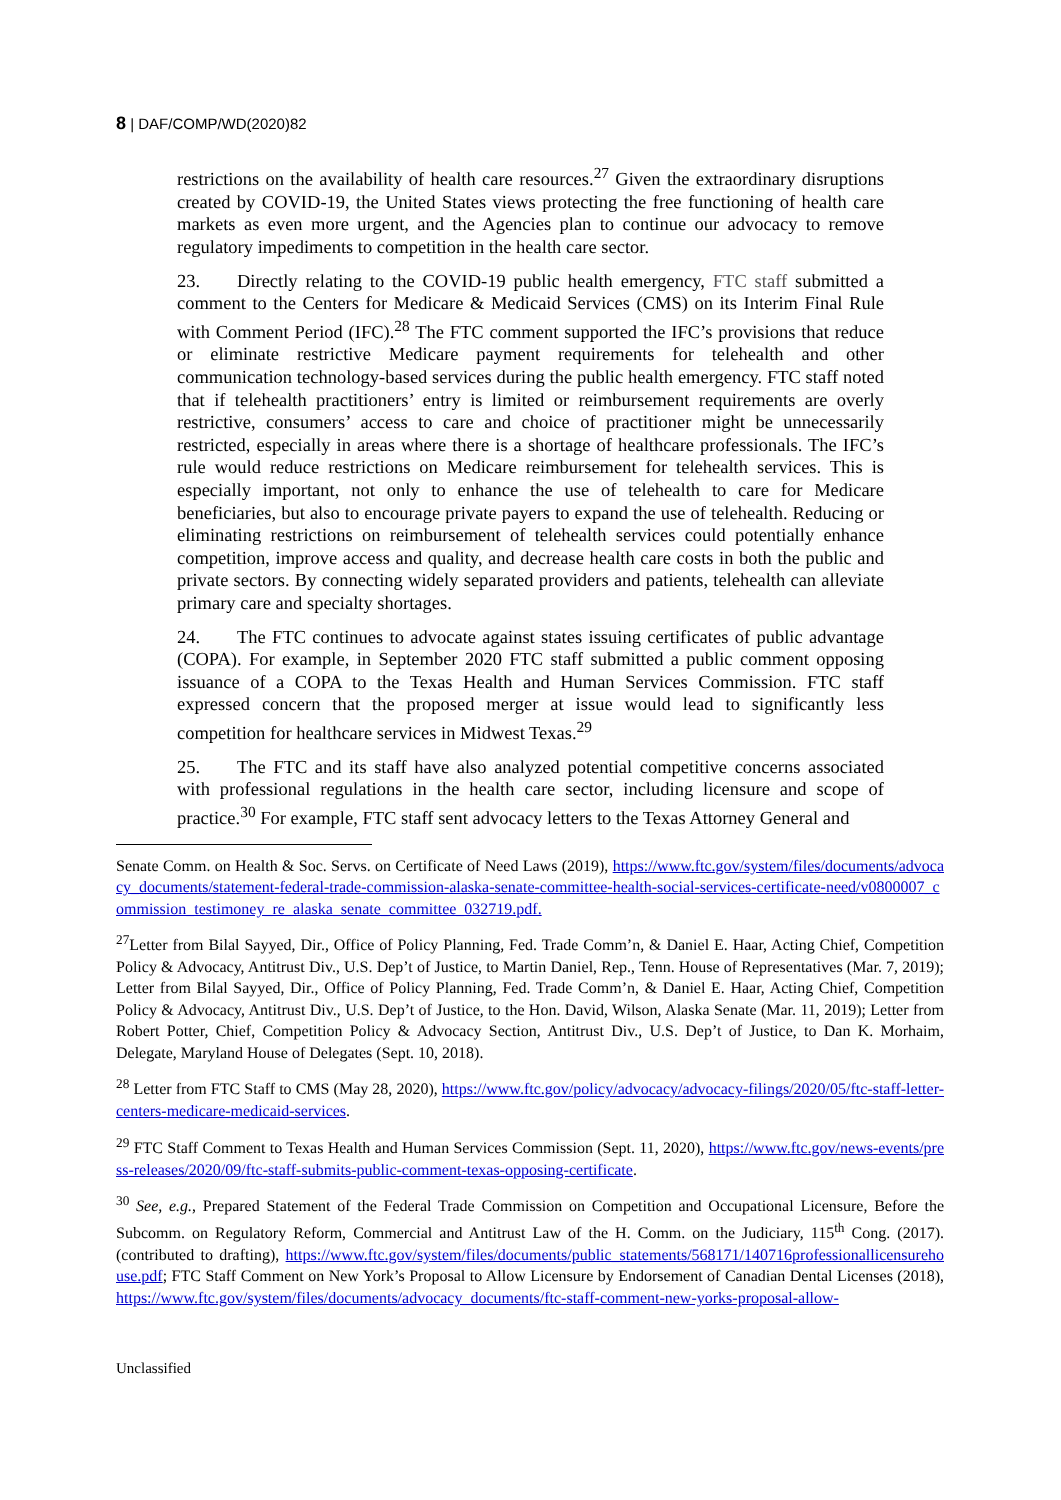8 | DAF/COMP/WD(2020)82
restrictions on the availability of health care resources.<sup>27</sup> Given the extraordinary disruptions created by COVID-19, the United States views protecting the free functioning of health care markets as even more urgent, and the Agencies plan to continue our advocacy to remove regulatory impediments to competition in the health care sector.
23. Directly relating to the COVID-19 public health emergency, FTC staff submitted a comment to the Centers for Medicare & Medicaid Services (CMS) on its Interim Final Rule with Comment Period (IFC).<sup>28</sup> The FTC comment supported the IFC’s provisions that reduce or eliminate restrictive Medicare payment requirements for telehealth and other communication technology-based services during the public health emergency. FTC staff noted that if telehealth practitioners’ entry is limited or reimbursement requirements are overly restrictive, consumers’ access to care and choice of practitioner might be unnecessarily restricted, especially in areas where there is a shortage of healthcare professionals. The IFC’s rule would reduce restrictions on Medicare reimbursement for telehealth services. This is especially important, not only to enhance the use of telehealth to care for Medicare beneficiaries, but also to encourage private payers to expand the use of telehealth. Reducing or eliminating restrictions on reimbursement of telehealth services could potentially enhance competition, improve access and quality, and decrease health care costs in both the public and private sectors. By connecting widely separated providers and patients, telehealth can alleviate primary care and specialty shortages.
24. The FTC continues to advocate against states issuing certificates of public advantage (COPA). For example, in September 2020 FTC staff submitted a public comment opposing issuance of a COPA to the Texas Health and Human Services Commission. FTC staff expressed concern that the proposed merger at issue would lead to significantly less competition for healthcare services in Midwest Texas.<sup>29</sup>
25. The FTC and its staff have also analyzed potential competitive concerns associated with professional regulations in the health care sector, including licensure and scope of practice.<sup>30</sup> For example, FTC staff sent advocacy letters to the Texas Attorney General and
Senate Comm. on Health & Soc. Servs. on Certificate of Need Laws (2019), https://www.ftc.gov/system/files/documents/advocacy_documents/statement-federal-trade-commission-alaska-senate-committee-health-social-services-certificate-need/v0800007_commission_testimoney_re_alaska_senate_committee_032719.pdf.
<sup>27</sup> Letter from Bilal Sayyed, Dir., Office of Policy Planning, Fed. Trade Comm’n, & Daniel E. Haar, Acting Chief, Competition Policy & Advocacy, Antitrust Div., U.S. Dep’t of Justice, to Martin Daniel, Rep., Tenn. House of Representatives (Mar. 7, 2019); Letter from Bilal Sayyed, Dir., Office of Policy Planning, Fed. Trade Comm’n, & Daniel E. Haar, Acting Chief, Competition Policy & Advocacy, Antitrust Div., U.S. Dep’t of Justice, to the Hon. David, Wilson, Alaska Senate (Mar. 11, 2019); Letter from Robert Potter, Chief, Competition Policy & Advocacy Section, Antitrust Div., U.S. Dep’t of Justice, to Dan K. Morhaim, Delegate, Maryland House of Delegates (Sept. 10, 2018).
<sup>28</sup> Letter from FTC Staff to CMS (May 28, 2020), https://www.ftc.gov/policy/advocacy/advocacy-filings/2020/05/ftc-staff-letter-centers-medicare-medicaid-services.
<sup>29</sup> FTC Staff Comment to Texas Health and Human Services Commission (Sept. 11, 2020), https://www.ftc.gov/news-events/press-releases/2020/09/ftc-staff-submits-public-comment-texas-opposing-certificate.
<sup>30</sup> See, e.g., Prepared Statement of the Federal Trade Commission on Competition and Occupational Licensure, Before the Subcomm. on Regulatory Reform, Commercial and Antitrust Law of the H. Comm. on the Judiciary, 115<sup>th</sup> Cong. (2017). (contributed to drafting), https://www.ftc.gov/system/files/documents/public_statements/568171/140716professionallicensurehouse.pdf; FTC Staff Comment on New York’s Proposal to Allow Licensure by Endorsement of Canadian Dental Licenses (2018), https://www.ftc.gov/system/files/documents/advocacy_documents/ftc-staff-comment-new-yorks-proposal-allow-
Unclassified